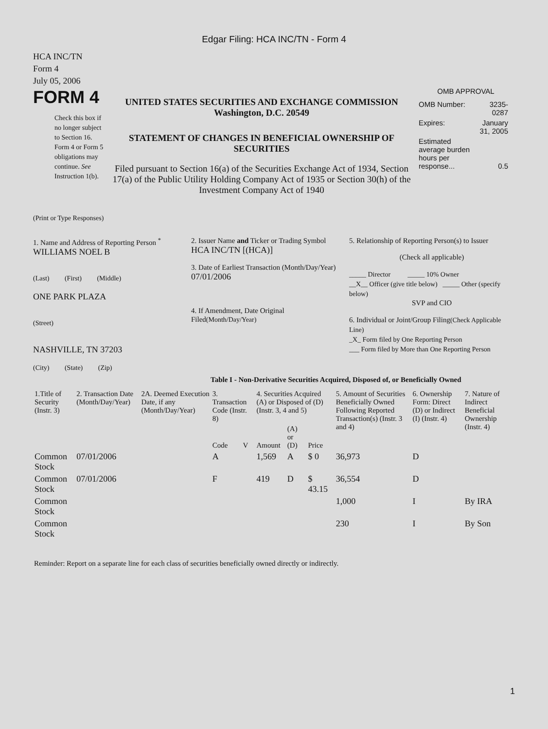Edgar Filing: HCA INC/TN - Form 4
HCA INC/TN
Form 4
July 05, 2006
FORM 4
Check this box if no longer subject to Section 16. Form 4 or Form 5 obligations may continue. See Instruction 1(b).
UNITED STATES SECURITIES AND EXCHANGE COMMISSION
Washington, D.C. 20549
STATEMENT OF CHANGES IN BENEFICIAL OWNERSHIP OF SECURITIES
Filed pursuant to Section 16(a) of the Securities Exchange Act of 1934, Section 17(a) of the Public Utility Holding Company Act of 1935 or Section 30(h) of the Investment Company Act of 1940
OMB APPROVAL
| OMB Number: | 3235-0287 |
| Expires: | January 31, 2005 |
| Estimated average burden hours per response... | 0.5 |
(Print or Type Responses)
1. Name and Address of Reporting Person <sup>*</sup>
WILLIAMS NOEL B
(Last) (First) (Middle)
ONE PARK PLAZA
(Street)
NASHVILLE, TN 37203
(City) (State) (Zip)
2. Issuer Name and Ticker or Trading Symbol
HCA INC/TN [(HCA)]
3. Date of Earliest Transaction (Month/Day/Year)
07/01/2006
4. If Amendment, Date Original Filed(Month/Day/Year)
5. Relationship of Reporting Person(s) to Issuer
(Check all applicable)
_____ Director _____ 10% Owner
__X__ Officer (give title below) _____ Other (specify below)
SVP and CIO
6. Individual or Joint/Group Filing(Check Applicable Line)
_X_ Form filed by One Reporting Person
___ Form filed by More than One Reporting Person
Table I - Non-Derivative Securities Acquired, Disposed of, or Beneficially Owned
| 1.Title of Security (Instr. 3) | 2. Transaction Date (Month/Day/Year) | 2A. Deemed Execution Date, if any (Month/Day/Year) | 3. Transaction Code (Instr. 8) | | 4. Securities Acquired (A) or Disposed of (D) (Instr. 3, 4 and 5) | | | 5. Amount of Securities Beneficially Owned Following Reported Transaction(s) (Instr. 3 and 4) | 6. Ownership Form: Direct (D) or Indirect (I) (Instr. 4) | 7. Nature of Indirect Beneficial Ownership (Instr. 4) |
| --- | --- | --- | --- | --- | --- | --- | --- | --- | --- | --- |
| | | | Code | V | Amount | (A) or (D) | Price | | | |
| Common Stock | 07/01/2006 | | A | | 1,569 | A | $ 0 | 36,973 | D | |
| Common Stock | 07/01/2006 | | F | | 419 | D | $ 43.15 | 36,554 | D | |
| Common Stock | | | | | | | | 1,000 | I | By IRA |
| Common Stock | | | | | | | | 230 | I | By Son |
Reminder: Report on a separate line for each class of securities beneficially owned directly or indirectly.
1